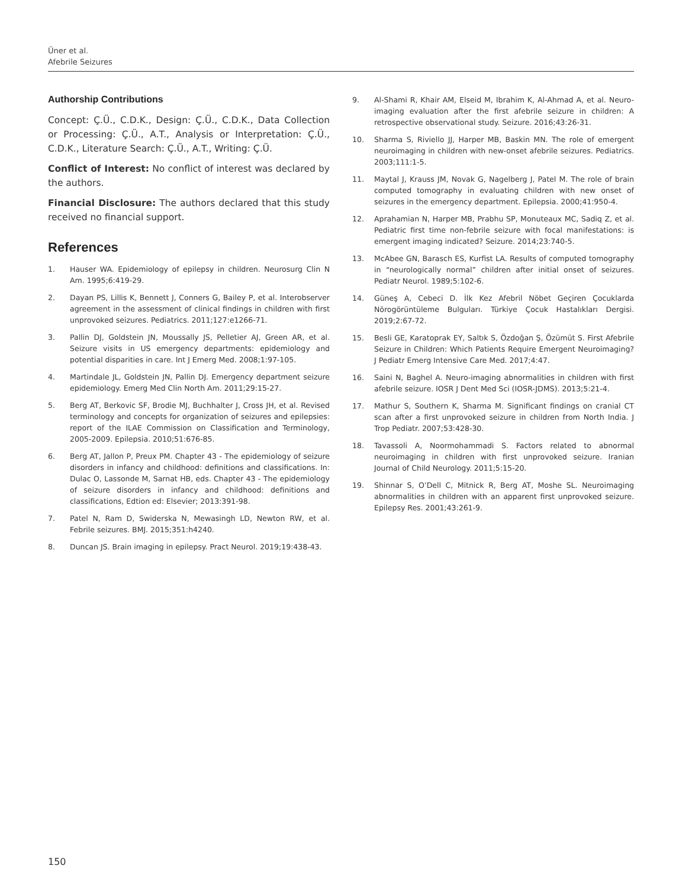Üner et al.
Afebrile Seizures
Authorship Contributions
Concept: Ç.Ü., C.D.K., Design: Ç.Ü., C.D.K., Data Collection or Processing: Ç.Ü., A.T., Analysis or Interpretation: Ç.Ü., C.D.K., Literature Search: Ç.Ü., A.T., Writing: Ç.Ü.
Conflict of Interest: No conflict of interest was declared by the authors.
Financial Disclosure: The authors declared that this study received no financial support.
References
1. Hauser WA. Epidemiology of epilepsy in children. Neurosurg Clin N Am. 1995;6:419-29.
2. Dayan PS, Lillis K, Bennett J, Conners G, Bailey P, et al. Interobserver agreement in the assessment of clinical findings in children with first unprovoked seizures. Pediatrics. 2011;127:e1266-71.
3. Pallin DJ, Goldstein JN, Moussally JS, Pelletier AJ, Green AR, et al. Seizure visits in US emergency departments: epidemiology and potential disparities in care. Int J Emerg Med. 2008;1:97-105.
4. Martindale JL, Goldstein JN, Pallin DJ. Emergency department seizure epidemiology. Emerg Med Clin North Am. 2011;29:15-27.
5. Berg AT, Berkovic SF, Brodie MJ, Buchhalter J, Cross JH, et al. Revised terminology and concepts for organization of seizures and epilepsies: report of the ILAE Commission on Classification and Terminology, 2005-2009. Epilepsia. 2010;51:676-85.
6. Berg AT, Jallon P, Preux PM. Chapter 43 - The epidemiology of seizure disorders in infancy and childhood: definitions and classifications. In: Dulac O, Lassonde M, Sarnat HB, eds. Chapter 43 - The epidemiology of seizure disorders in infancy and childhood: definitions and classifications, Edtion ed: Elsevier; 2013:391-98.
7. Patel N, Ram D, Swiderska N, Mewasingh LD, Newton RW, et al. Febrile seizures. BMJ. 2015;351:h4240.
8. Duncan JS. Brain imaging in epilepsy. Pract Neurol. 2019;19:438-43.
9. Al-Shami R, Khair AM, Elseid M, Ibrahim K, Al-Ahmad A, et al. Neuro-imaging evaluation after the first afebrile seizure in children: A retrospective observational study. Seizure. 2016;43:26-31.
10. Sharma S, Riviello JJ, Harper MB, Baskin MN. The role of emergent neuroimaging in children with new-onset afebrile seizures. Pediatrics. 2003;111:1-5.
11. Maytal J, Krauss JM, Novak G, Nagelberg J, Patel M. The role of brain computed tomography in evaluating children with new onset of seizures in the emergency department. Epilepsia. 2000;41:950-4.
12. Aprahamian N, Harper MB, Prabhu SP, Monuteaux MC, Sadiq Z, et al. Pediatric first time non-febrile seizure with focal manifestations: is emergent imaging indicated? Seizure. 2014;23:740-5.
13. McAbee GN, Barasch ES, Kurfist LA. Results of computed tomography in “neurologically normal” children after initial onset of seizures. Pediatr Neurol. 1989;5:102-6.
14. Güneş A, Cebeci D. İlk Kez Afebril Nöbet Geçiren Çocuklarda Nörogörüntüleme Bulguları. Türkiye Çocuk Hastalıkları Dergisi. 2019;2:67-72.
15. Besli GE, Karatoprak EY, Saltık S, Özdoğan Ş, Özümüt S. First Afebrile Seizure in Children: Which Patients Require Emergent Neuroimaging? J Pediatr Emerg Intensive Care Med. 2017;4:47.
16. Saini N, Baghel A. Neuro-imaging abnormalities in children with first afebrile seizure. IOSR J Dent Med Sci (IOSR-JDMS). 2013;5:21-4.
17. Mathur S, Southern K, Sharma M. Significant findings on cranial CT scan after a first unprovoked seizure in children from North India. J Trop Pediatr. 2007;53:428-30.
18. Tavassoli A, Noormohammadi S. Factors related to abnormal neuroimaging in children with first unprovoked seizure. Iranian Journal of Child Neurology. 2011;5:15-20.
19. Shinnar S, O’Dell C, Mitnick R, Berg AT, Moshe SL. Neuroimaging abnormalities in children with an apparent first unprovoked seizure. Epilepsy Res. 2001;43:261-9.
150